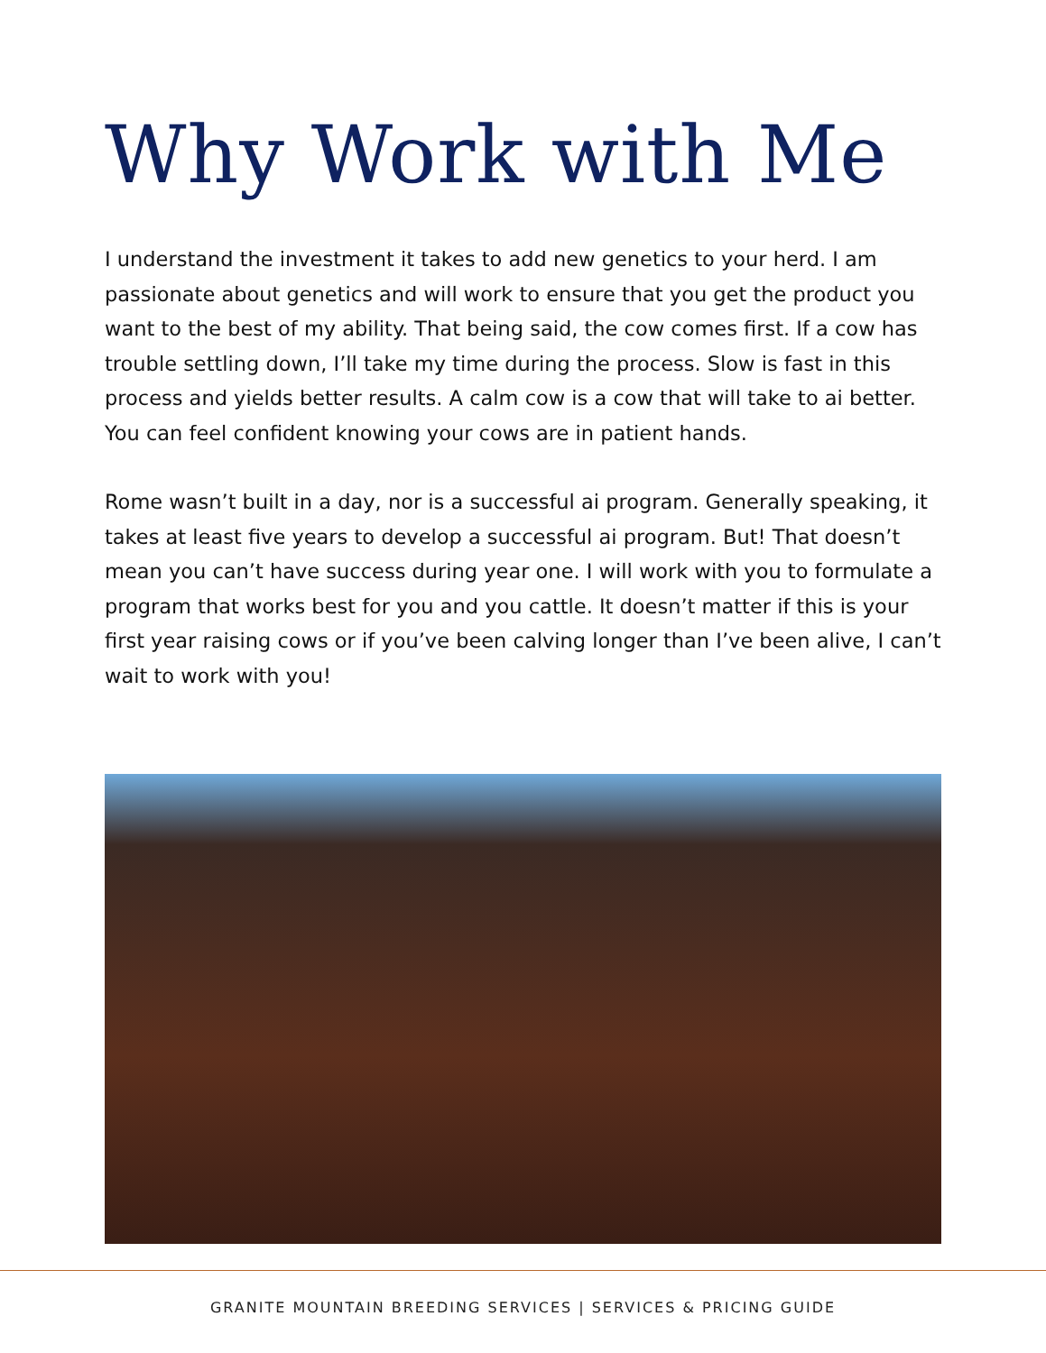Why Work with Me
I understand the investment it takes to add new genetics to your herd. I am passionate about genetics and will work to ensure that you get the product you want to the best of my ability. That being said, the cow comes first. If a cow has trouble settling down, I’ll take my time during the process. Slow is fast in this process and yields better results. A calm cow is a cow that will take to ai better. You can feel confident knowing your cows are in patient hands.
Rome wasn’t built in a day, nor is a successful ai program. Generally speaking, it takes at least five years to develop a successful ai program. But! That doesn’t mean you can’t have success during year one. I will work with you to formulate a program that works best for you and you cattle. It doesn’t matter if this is your first year raising cows or if you’ve been calving longer than I’ve been alive, I can’t wait to work with you!
GRANITE MOUNTAIN BREEDING SERVICES | SERVICES & PRICING GUIDE